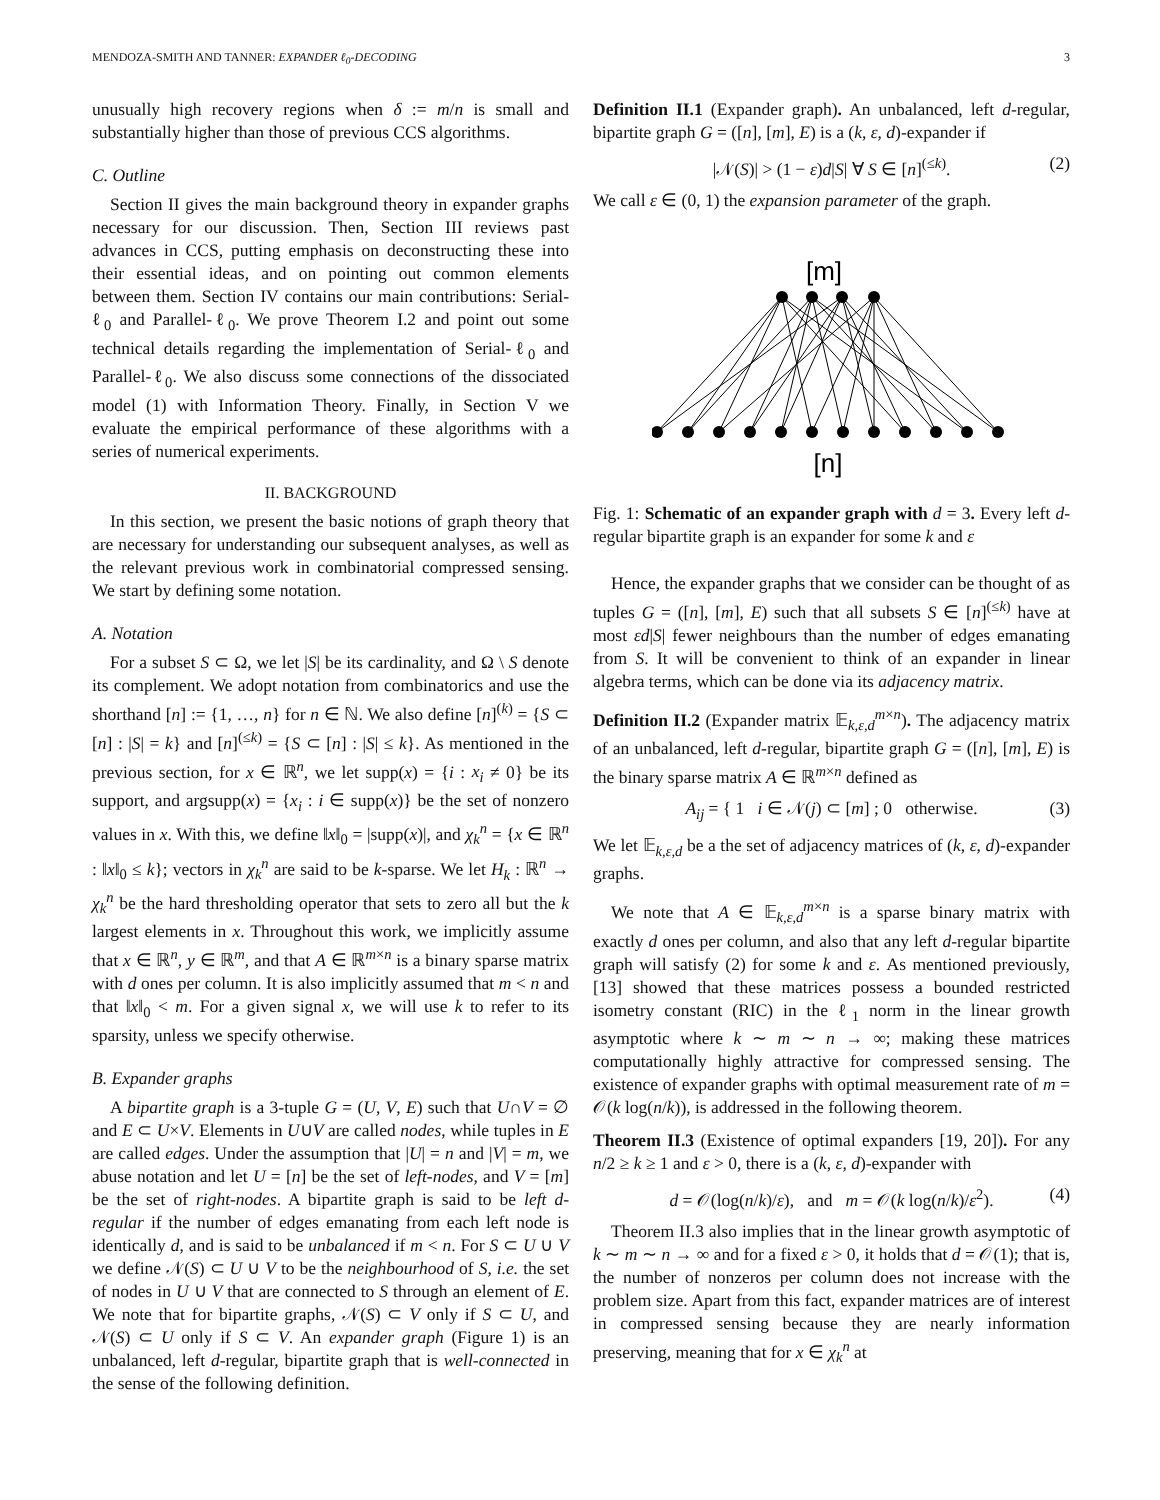MENDOZA-SMITH AND TANNER: EXPANDER ℓ<sub>0</sub>-DECODING 3
unusually high recovery regions when δ := m/n is small and substantially higher than those of previous CCS algorithms.
C. Outline
Section II gives the main background theory in expander graphs necessary for our discussion. Then, Section III reviews past advances in CCS, putting emphasis on deconstructing these into their essential ideas, and on pointing out common elements between them. Section IV contains our main contributions: Serial-ℓ<sub>0</sub> and Parallel-ℓ<sub>0</sub>. We prove Theorem I.2 and point out some technical details regarding the implementation of Serial-ℓ<sub>0</sub> and Parallel-ℓ<sub>0</sub>. We also discuss some connections of the dissociated model (1) with Information Theory. Finally, in Section V we evaluate the empirical performance of these algorithms with a series of numerical experiments.
II. BACKGROUND
In this section, we present the basic notions of graph theory that are necessary for understanding our subsequent analyses, as well as the relevant previous work in combinatorial compressed sensing. We start by defining some notation.
A. Notation
For a subset S ⊂ Ω, we let |S| be its cardinality, and Ω \ S denote its complement. We adopt notation from combinatorics and use the shorthand [n] := {1, …, n} for n ∈ ℕ. We also define [n]<sup>(k)</sup> = {S ⊂ [n] : |S| = k} and [n]<sup>(≤k)</sup> = {S ⊂ [n] : |S| ≤ k}. As mentioned in the previous section, for x ∈ ℝ<sup>n</sup>, we let supp(x) = {i : x<sub>i</sub> ≠ 0} be its support, and argsupp(x) = {x<sub>i</sub> : i ∈ supp(x)} be the set of nonzero values in x. With this, we define ‖x‖<sub>0</sub> = |supp(x)|, and χ<sub>k</sub><sup>n</sup> = {x ∈ ℝ<sup>n</sup> : ‖x‖<sub>0</sub> ≤ k}; vectors in χ<sub>k</sub><sup>n</sup> are said to be k-sparse. We let H<sub>k</sub> : ℝ<sup>n</sup> → χ<sub>k</sub><sup>n</sup> be the hard thresholding operator that sets to zero all but the k largest elements in x. Throughout this work, we implicitly assume that x ∈ ℝ<sup>n</sup>, y ∈ ℝ<sup>m</sup>, and that A ∈ ℝ<sup>m×n</sup> is a binary sparse matrix with d ones per column. It is also implicitly assumed that m < n and that ‖x‖<sub>0</sub> < m. For a given signal x, we will use k to refer to its sparsity, unless we specify otherwise.
B. Expander graphs
A bipartite graph is a 3-tuple G = (U, V, E) such that U∩V = ∅ and E ⊂ U×V. Elements in U∪V are called nodes, while tuples in E are called edges. Under the assumption that |U| = n and |V| = m, we abuse notation and let U = [n] be the set of left-nodes, and V = [m] be the set of right-nodes. A bipartite graph is said to be left d-regular if the number of edges emanating from each left node is identically d, and is said to be unbalanced if m < n. For S ⊂ U ∪ V we define 𝒩(S) ⊂ U ∪ V to be the neighbourhood of S, i.e. the set of nodes in U ∪ V that are connected to S through an element of E. We note that for bipartite graphs, 𝒩(S) ⊂ V only if S ⊂ U, and 𝒩(S) ⊂ U only if S ⊂ V. An expander graph (Figure 1) is an unbalanced, left d-regular, bipartite graph that is well-connected in the sense of the following definition.
Definition II.1 (Expander graph). An unbalanced, left d-regular, bipartite graph G = ([n], [m], E) is a (k, ε, d)-expander if
|𝒩(S)| > (1 − ε)d|S| ∀ S ∈ [n]<sup>(≤k)</sup>. (2)
We call ε ∈ (0, 1) the expansion parameter of the graph.
[m]
[n]
Fig. 1: Schematic of an expander graph with d = 3. Every left d-regular bipartite graph is an expander for some k and ε
Hence, the expander graphs that we consider can be thought of as tuples G = ([n], [m], E) such that all subsets S ∈ [n]<sup>(≤k)</sup> have at most εd|S| fewer neighbours than the number of edges emanating from S. It will be convenient to think of an expander in linear algebra terms, which can be done via its adjacency matrix.
Definition II.2 (Expander matrix 𝔼<sub>k,ε,d</sub><sup>m×n</sup>). The adjacency matrix of an unbalanced, left d-regular, bipartite graph G = ([n], [m], E) is the binary sparse matrix A ∈ ℝ<sup>m×n</sup> defined as
A<sub>ij</sub> = { 1 i ∈ 𝒩(j) ⊂ [m] ; 0 otherwise. (3)
We let 𝔼<sub>k,ε,d</sub> be a the set of adjacency matrices of (k, ε, d)-expander graphs.
We note that A ∈ 𝔼<sub>k,ε,d</sub><sup>m×n</sup> is a sparse binary matrix with exactly d ones per column, and also that any left d-regular bipartite graph will satisfy (2) for some k and ε. As mentioned previously, [13] showed that these matrices possess a bounded restricted isometry constant (RIC) in the ℓ<sub>1</sub> norm in the linear growth asymptotic where k ∼ m ∼ n → ∞; making these matrices computationally highly attractive for compressed sensing. The existence of expander graphs with optimal measurement rate of m = 𝒪(k log(n/k)), is addressed in the following theorem.
Theorem II.3 (Existence of optimal expanders [19, 20]). For any n/2 ≥ k ≥ 1 and ε > 0, there is a (k, ε, d)-expander with
d = 𝒪(log(n/k)/ε), and m = 𝒪(k log(n/k)/ε<sup>2</sup>). (4)
Theorem II.3 also implies that in the linear growth asymptotic of k ∼ m ∼ n → ∞ and for a fixed ε > 0, it holds that d = 𝒪(1); that is, the number of nonzeros per column does not increase with the problem size. Apart from this fact, expander matrices are of interest in compressed sensing because they are nearly information preserving, meaning that for x ∈ χ<sub>k</sub><sup>n</sup> at